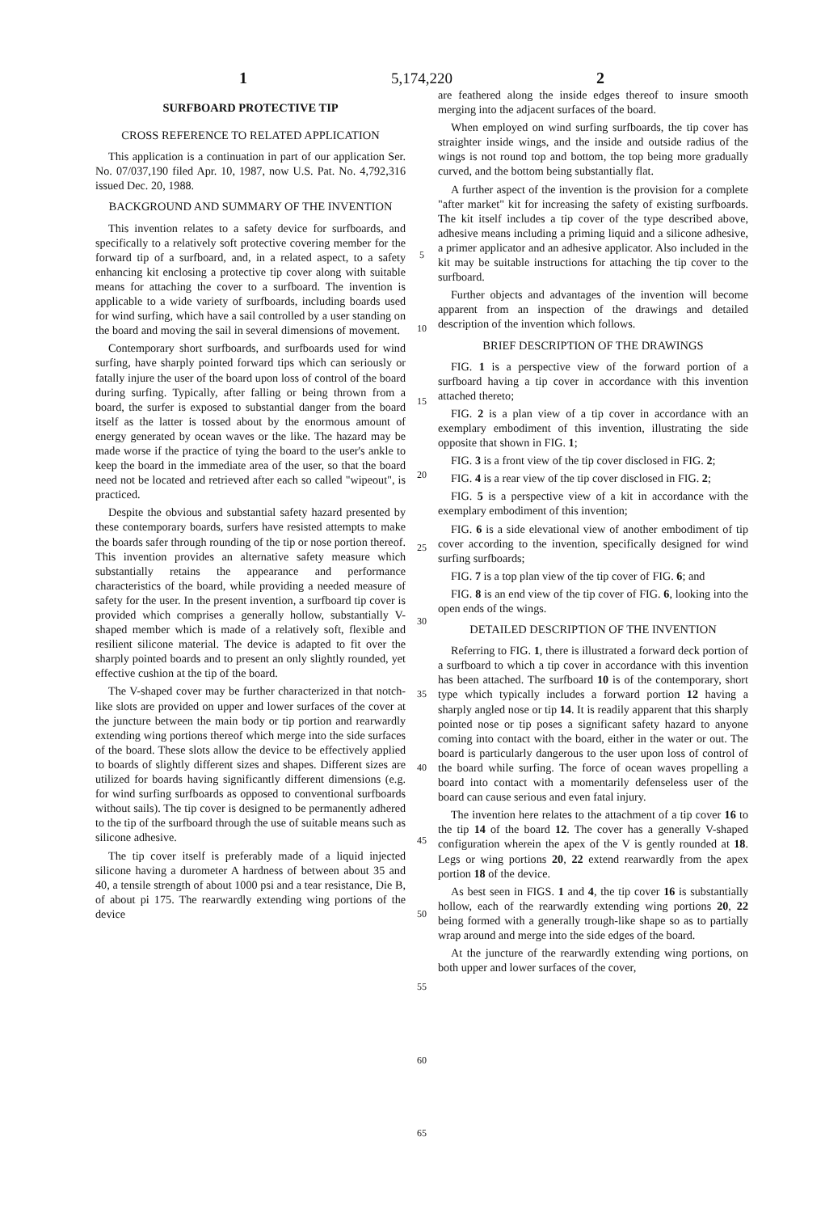1 5,174,220
2
SURFBOARD PROTECTIVE TIP
CROSS REFERENCE TO RELATED APPLICATION
This application is a continuation in part of our application Ser. No. 07/037,190 filed Apr. 10, 1987, now U.S. Pat. No. 4,792,316 issued Dec. 20, 1988.
BACKGROUND AND SUMMARY OF THE INVENTION
This invention relates to a safety device for surfboards, and specifically to a relatively soft protective covering member for the forward tip of a surfboard, and, in a related aspect, to a safety enhancing kit enclosing a protective tip cover along with suitable means for attaching the cover to a surfboard. The invention is applicable to a wide variety of surfboards, including boards used for wind surfing, which have a sail controlled by a user standing on the board and moving the sail in several dimensions of movement.
Contemporary short surfboards, and surfboards used for wind surfing, have sharply pointed forward tips which can seriously or fatally injure the user of the board upon loss of control of the board during surfing. Typically, after falling or being thrown from a board, the surfer is exposed to substantial danger from the board itself as the latter is tossed about by the enormous amount of energy generated by ocean waves or the like. The hazard may be made worse if the practice of tying the board to the user's ankle to keep the board in the immediate area of the user, so that the board need not be located and retrieved after each so called "wipeout", is practiced.
Despite the obvious and substantial safety hazard presented by these contemporary boards, surfers have resisted attempts to make the boards safer through rounding of the tip or nose portion thereof. This invention provides an alternative safety measure which substantially retains the appearance and performance characteristics of the board, while providing a needed measure of safety for the user. In the present invention, a surfboard tip cover is provided which comprises a generally hollow, substantially V-shaped member which is made of a relatively soft, flexible and resilient silicone material. The device is adapted to fit over the sharply pointed boards and to present an only slightly rounded, yet effective cushion at the tip of the board.
The V-shaped cover may be further characterized in that notch-like slots are provided on upper and lower surfaces of the cover at the juncture between the main body or tip portion and rearwardly extending wing portions thereof which merge into the side surfaces of the board. These slots allow the device to be effectively applied to boards of slightly different sizes and shapes. Different sizes are utilized for boards having significantly different dimensions (e.g. for wind surfing surfboards as opposed to conventional surfboards without sails). The tip cover is designed to be permanently adhered to the tip of the surfboard through the use of suitable means such as silicone adhesive.
The tip cover itself is preferably made of a liquid injected silicone having a durometer A hardness of between about 35 and 40, a tensile strength of about 1000 psi and a tear resistance, Die B, of about pi 175. The rearwardly extending wing portions of the device
5
10
15
20
25
30
35
40
45
50
55
60
65
are feathered along the inside edges thereof to insure smooth merging into the adjacent surfaces of the board.
When employed on wind surfing surfboards, the tip cover has straighter inside wings, and the inside and outside radius of the wings is not round top and bottom, the top being more gradually curved, and the bottom being substantially flat.
A further aspect of the invention is the provision for a complete "after market" kit for increasing the safety of existing surfboards. The kit itself includes a tip cover of the type described above, adhesive means including a priming liquid and a silicone adhesive, a primer applicator and an adhesive applicator. Also included in the kit may be suitable instructions for attaching the tip cover to the surfboard.
Further objects and advantages of the invention will become apparent from an inspection of the drawings and detailed description of the invention which follows.
BRIEF DESCRIPTION OF THE DRAWINGS
FIG. 1 is a perspective view of the forward portion of a surfboard having a tip cover in accordance with this invention attached thereto;
FIG. 2 is a plan view of a tip cover in accordance with an exemplary embodiment of this invention, illustrating the side opposite that shown in FIG. 1;
FIG. 3 is a front view of the tip cover disclosed in FIG. 2;
FIG. 4 is a rear view of the tip cover disclosed in FIG. 2;
FIG. 5 is a perspective view of a kit in accordance with the exemplary embodiment of this invention;
FIG. 6 is a side elevational view of another embodiment of tip cover according to the invention, specifically designed for wind surfing surfboards;
FIG. 7 is a top plan view of the tip cover of FIG. 6; and
FIG. 8 is an end view of the tip cover of FIG. 6, looking into the open ends of the wings.
DETAILED DESCRIPTION OF THE INVENTION
Referring to FIG. 1, there is illustrated a forward deck portion of a surfboard to which a tip cover in accordance with this invention has been attached. The surfboard 10 is of the contemporary, short type which typically includes a forward portion 12 having a sharply angled nose or tip 14. It is readily apparent that this sharply pointed nose or tip poses a significant safety hazard to anyone coming into contact with the board, either in the water or out. The board is particularly dangerous to the user upon loss of control of the board while surfing. The force of ocean waves propelling a board into contact with a momentarily defenseless user of the board can cause serious and even fatal injury.
The invention here relates to the attachment of a tip cover 16 to the tip 14 of the board 12. The cover has a generally V-shaped configuration wherein the apex of the V is gently rounded at 18. Legs or wing portions 20, 22 extend rearwardly from the apex portion 18 of the device.
As best seen in FIGS. 1 and 4, the tip cover 16 is substantially hollow, each of the rearwardly extending wing portions 20, 22 being formed with a generally trough-like shape so as to partially wrap around and merge into the side edges of the board.
At the juncture of the rearwardly extending wing portions, on both upper and lower surfaces of the cover,